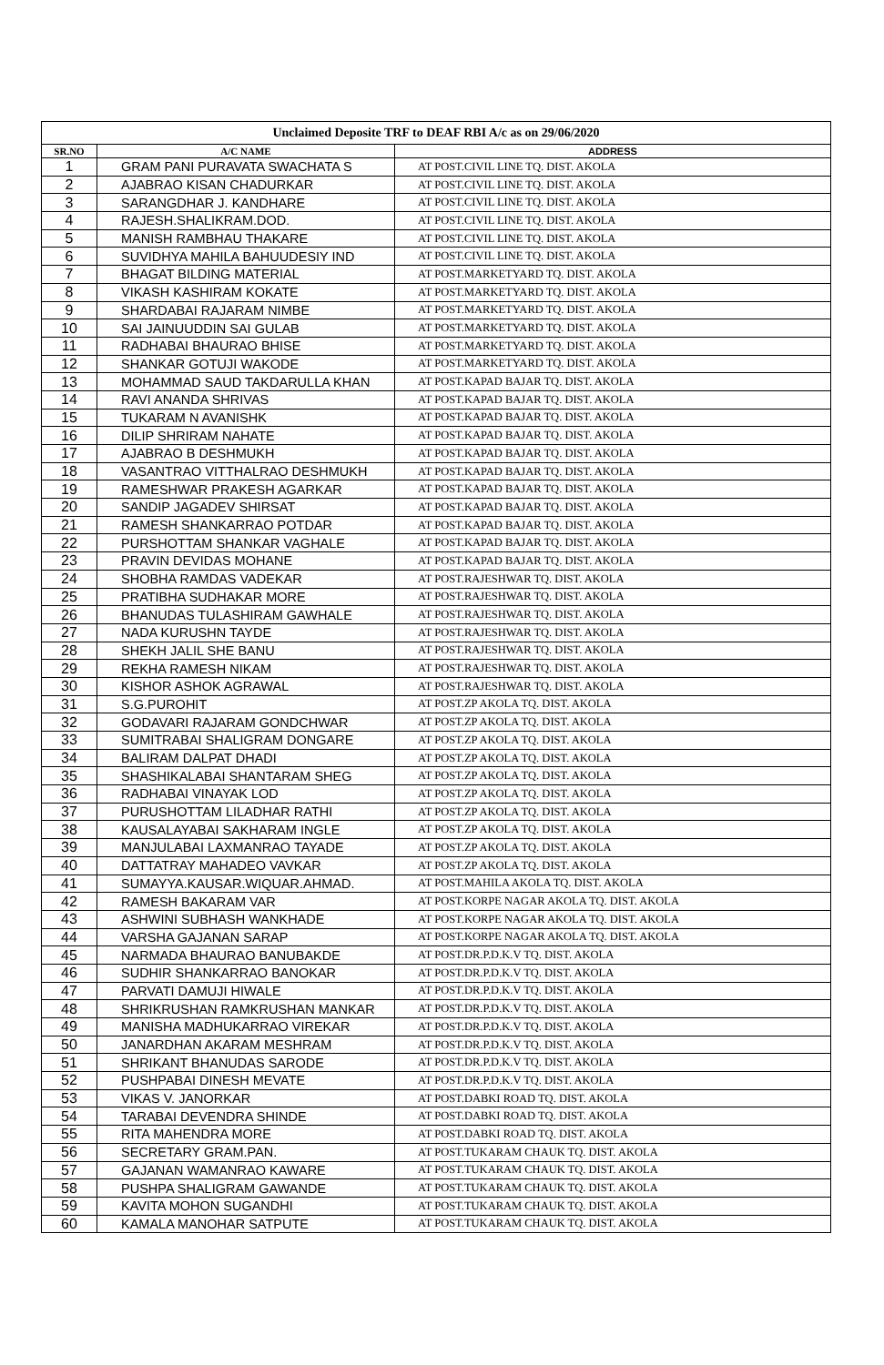| Unclaimed Deposite TRF to DEAF RBI A/c as on 29/06/2020 | | |
| SR.NO | A/C NAME | ADDRESS |
| 1 | GRAM PANI PURAVATA SWACHATA S | AT POST.CIVIL LINE TQ. DIST. AKOLA |
| 2 | AJABRAO KISAN CHADURKAR | AT POST.CIVIL LINE TQ. DIST. AKOLA |
| 3 | SARANGDHAR J. KANDHARE | AT POST.CIVIL LINE TQ. DIST. AKOLA |
| 4 | RAJESH.SHALIKRAM.DOD. | AT POST.CIVIL LINE TQ. DIST. AKOLA |
| 5 | MANISH RAMBHAU THAKARE | AT POST.CIVIL LINE TQ. DIST. AKOLA |
| 6 | SUVIDHYA MAHILA BAHUUDESIY IND | AT POST.CIVIL LINE TQ. DIST. AKOLA |
| 7 | BHAGAT BILDING MATERIAL | AT POST.MARKETYARD TQ. DIST. AKOLA |
| 8 | VIKASH KASHIRAM KOKATE | AT POST.MARKETYARD TQ. DIST. AKOLA |
| 9 | SHARDABAI RAJARAM NIMBE | AT POST.MARKETYARD TQ. DIST. AKOLA |
| 10 | SAI JAINUUDDIN SAI GULAB | AT POST.MARKETYARD TQ. DIST. AKOLA |
| 11 | RADHABAI BHAURAO BHISE | AT POST.MARKETYARD TQ. DIST. AKOLA |
| 12 | SHANKAR GOTUJI WAKODE | AT POST.MARKETYARD TQ. DIST. AKOLA |
| 13 | MOHAMMAD SAUD TAKDARULLA KHAN | AT POST.KAPAD BAJAR TQ. DIST. AKOLA |
| 14 | RAVI ANANDA SHRIVAS | AT POST.KAPAD BAJAR TQ. DIST. AKOLA |
| 15 | TUKARAM N AVANISHK | AT POST.KAPAD BAJAR TQ. DIST. AKOLA |
| 16 | DILIP SHRIRAM NAHATE | AT POST.KAPAD BAJAR TQ. DIST. AKOLA |
| 17 | AJABRAO B DESHMUKH | AT POST.KAPAD BAJAR TQ. DIST. AKOLA |
| 18 | VASANTRAO VITTHALRAO DESHMUKH | AT POST.KAPAD BAJAR TQ. DIST. AKOLA |
| 19 | RAMESHWAR PRAKESH AGARKAR | AT POST.KAPAD BAJAR TQ. DIST. AKOLA |
| 20 | SANDIP JAGADEV SHIRSAT | AT POST.KAPAD BAJAR TQ. DIST. AKOLA |
| 21 | RAMESH SHANKARRAO POTDAR | AT POST.KAPAD BAJAR TQ. DIST. AKOLA |
| 22 | PURSHOTTAM SHANKAR VAGHALE | AT POST.KAPAD BAJAR TQ. DIST. AKOLA |
| 23 | PRAVIN DEVIDAS MOHANE | AT POST.KAPAD BAJAR TQ. DIST. AKOLA |
| 24 | SHOBHA RAMDAS VADEKAR | AT POST.RAJESHWAR TQ. DIST. AKOLA |
| 25 | PRATIBHA SUDHAKAR MORE | AT POST.RAJESHWAR TQ. DIST. AKOLA |
| 26 | BHANUDAS TULASHIRAM GAWHALE | AT POST.RAJESHWAR TQ. DIST. AKOLA |
| 27 | NADA KURUSHN TAYDE | AT POST.RAJESHWAR TQ. DIST. AKOLA |
| 28 | SHEKH JALIL SHE BANU | AT POST.RAJESHWAR TQ. DIST. AKOLA |
| 29 | REKHA RAMESH NIKAM | AT POST.RAJESHWAR TQ. DIST. AKOLA |
| 30 | KISHOR ASHOK AGRAWAL | AT POST.RAJESHWAR TQ. DIST. AKOLA |
| 31 | S.G.PUROHIT | AT POST.ZP AKOLA TQ. DIST. AKOLA |
| 32 | GODAVARI RAJARAM GONDCHWAR | AT POST.ZP AKOLA TQ. DIST. AKOLA |
| 33 | SUMITRABAI SHALIGRAM DONGARE | AT POST.ZP AKOLA TQ. DIST. AKOLA |
| 34 | BALIRAM DALPAT DHADI | AT POST.ZP AKOLA TQ. DIST. AKOLA |
| 35 | SHASHIKALABAI SHANTARAM SHEG | AT POST.ZP AKOLA TQ. DIST. AKOLA |
| 36 | RADHABAI VINAYAK LOD | AT POST.ZP AKOLA TQ. DIST. AKOLA |
| 37 | PURUSHOTTAM LILADHAR RATHI | AT POST.ZP AKOLA TQ. DIST. AKOLA |
| 38 | KAUSALAYABAI SAKHARAM INGLE | AT POST.ZP AKOLA TQ. DIST. AKOLA |
| 39 | MANJULABAI LAXMANRAO TAYADE | AT POST.ZP AKOLA TQ. DIST. AKOLA |
| 40 | DATTATRAY MAHADEO VAVKAR | AT POST.ZP AKOLA TQ. DIST. AKOLA |
| 41 | SUMAYYA.KAUSAR.WIQUAR.AHMAD. | AT POST.MAHILA AKOLA TQ. DIST. AKOLA |
| 42 | RAMESH BAKARAM VAR | AT POST.KORPE NAGAR AKOLA TQ. DIST. AKOLA |
| 43 | ASHWINI SUBHASH WANKHADE | AT POST.KORPE NAGAR AKOLA TQ. DIST. AKOLA |
| 44 | VARSHA GAJANAN SARAP | AT POST.KORPE NAGAR AKOLA TQ. DIST. AKOLA |
| 45 | NARMADA BHAURAO BANUBAKDE | AT POST.DR.P.D.K.V TQ. DIST. AKOLA |
| 46 | SUDHIR SHANKARRAO BANOKAR | AT POST.DR.P.D.K.V TQ. DIST. AKOLA |
| 47 | PARVATI DAMUJI HIWALE | AT POST.DR.P.D.K.V TQ. DIST. AKOLA |
| 48 | SHRIKRUSHAN RAMKRUSHAN MANKAR | AT POST.DR.P.D.K.V TQ. DIST. AKOLA |
| 49 | MANISHA MADHUKARRAO VIREKAR | AT POST.DR.P.D.K.V TQ. DIST. AKOLA |
| 50 | JANARDHAN AKARAM MESHRAM | AT POST.DR.P.D.K.V TQ. DIST. AKOLA |
| 51 | SHRIKANT BHANUDAS SARODE | AT POST.DR.P.D.K.V TQ. DIST. AKOLA |
| 52 | PUSHPABAI DINESH MEVATE | AT POST.DR.P.D.K.V TQ. DIST. AKOLA |
| 53 | VIKAS V. JANORKAR | AT POST.DABKI ROAD TQ. DIST. AKOLA |
| 54 | TARABAI DEVENDRA SHINDE | AT POST.DABKI ROAD TQ. DIST. AKOLA |
| 55 | RITA MAHENDRA MORE | AT POST.DABKI ROAD TQ. DIST. AKOLA |
| 56 | SECRETARY GRAM.PAN. | AT POST.TUKARAM CHAUK TQ. DIST. AKOLA |
| 57 | GAJANAN WAMANRAO KAWARE | AT POST.TUKARAM CHAUK TQ. DIST. AKOLA |
| 58 | PUSHPA SHALIGRAM GAWANDE | AT POST.TUKARAM CHAUK TQ. DIST. AKOLA |
| 59 | KAVITA MOHON SUGANDHI | AT POST.TUKARAM CHAUK TQ. DIST. AKOLA |
| 60 | KAMALA MANOHAR SATPUTE | AT POST.TUKARAM CHAUK TQ. DIST. AKOLA |